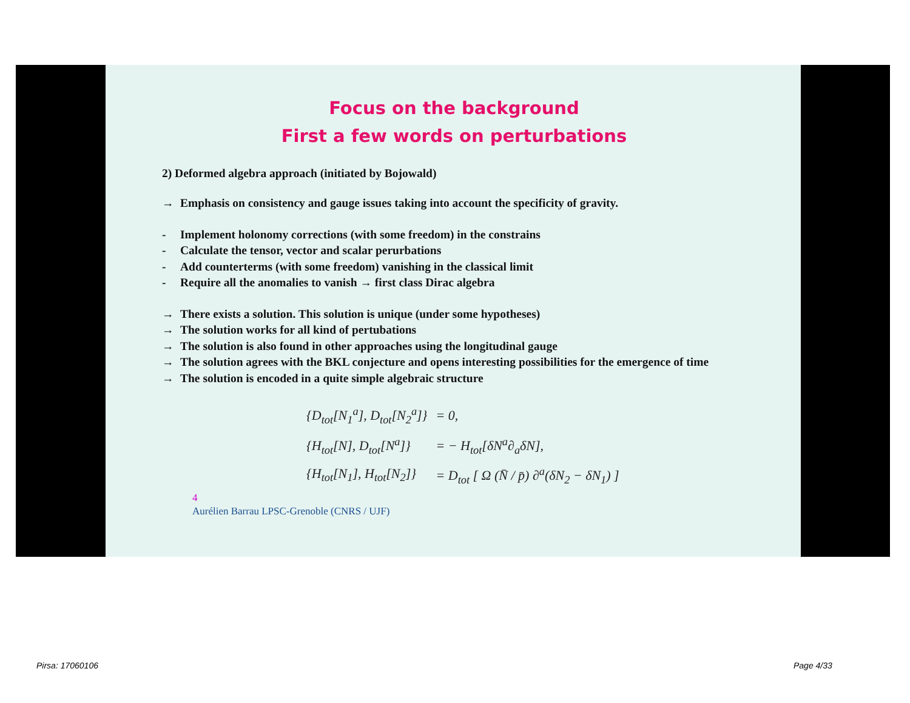Focus on the background
First a few words on perturbations
2) Deformed algebra approach (initiated by Bojowald)
→ Emphasis on consistency and gauge issues taking into account the specificity of gravity.
- Implement holonomy corrections (with some freedom) in the constrains
- Calculate the tensor, vector and scalar perurbations
- Add counterterms (with some freedom) vanishing in the classical limit
- Require all the anomalies to vanish → first class Dirac algebra
→ There exists a solution. This solution is unique (under some hypotheses)
→ The solution works for all kind of pertubations
→ The solution is also found in other approaches using the longitudinal gauge
→ The solution agrees with the BKL conjecture and opens interesting possibilities for the emergence of time
→ The solution is encoded in a quite simple algebraic structure
| {D<sub>tot</sub>[N<sub>1</sub><sup>a</sup>], D<sub>tot</sub>[N<sub>2</sub><sup>a</sup>]} | = 0, |
| {H<sub>tot</sub>[N], D<sub>tot</sub>[N<sup>a</sup>]} | = − H<sub>tot</sub>[δN<sup>a</sup>∂<sub>a</sub>δN], |
| {H<sub>tot</sub>[N<sub>1</sub>], H<sub>tot</sub>[N<sub>2</sub>]} | = D<sub>tot</sub> [ Ω (N̄ / p̄) ∂<sup>a</sup>(δN<sub>2</sub> − δN<sub>1</sub>) ] |
4
Aurélien Barrau LPSC-Grenoble (CNRS / UJF)
Pirsa: 17060106 Page 4/33